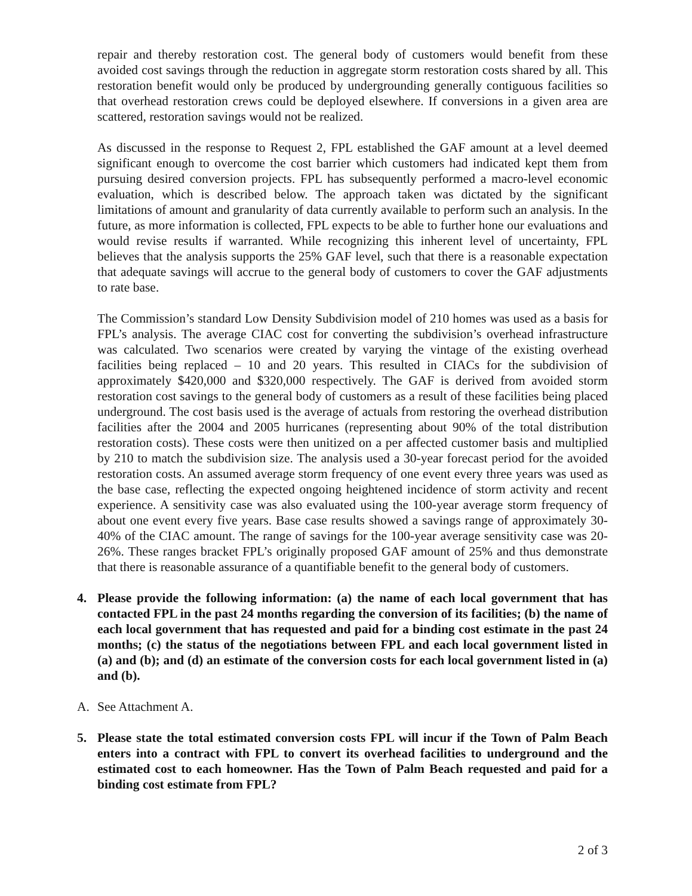repair and thereby restoration cost. The general body of customers would benefit from these avoided cost savings through the reduction in aggregate storm restoration costs shared by all. This restoration benefit would only be produced by undergrounding generally contiguous facilities so that overhead restoration crews could be deployed elsewhere. If conversions in a given area are scattered, restoration savings would not be realized.
As discussed in the response to Request 2, FPL established the GAF amount at a level deemed significant enough to overcome the cost barrier which customers had indicated kept them from pursuing desired conversion projects. FPL has subsequently performed a macro-level economic evaluation, which is described below. The approach taken was dictated by the significant limitations of amount and granularity of data currently available to perform such an analysis. In the future, as more information is collected, FPL expects to be able to further hone our evaluations and would revise results if warranted. While recognizing this inherent level of uncertainty, FPL believes that the analysis supports the 25% GAF level, such that there is a reasonable expectation that adequate savings will accrue to the general body of customers to cover the GAF adjustments to rate base.
The Commission’s standard Low Density Subdivision model of 210 homes was used as a basis for FPL’s analysis. The average CIAC cost for converting the subdivision’s overhead infrastructure was calculated. Two scenarios were created by varying the vintage of the existing overhead facilities being replaced – 10 and 20 years. This resulted in CIACs for the subdivision of approximately $420,000 and $320,000 respectively. The GAF is derived from avoided storm restoration cost savings to the general body of customers as a result of these facilities being placed underground. The cost basis used is the average of actuals from restoring the overhead distribution facilities after the 2004 and 2005 hurricanes (representing about 90% of the total distribution restoration costs). These costs were then unitized on a per affected customer basis and multiplied by 210 to match the subdivision size. The analysis used a 30-year forecast period for the avoided restoration costs. An assumed average storm frequency of one event every three years was used as the base case, reflecting the expected ongoing heightened incidence of storm activity and recent experience. A sensitivity case was also evaluated using the 100-year average storm frequency of about one event every five years. Base case results showed a savings range of approximately 30-40% of the CIAC amount. The range of savings for the 100-year average sensitivity case was 20-26%. These ranges bracket FPL’s originally proposed GAF amount of 25% and thus demonstrate that there is reasonable assurance of a quantifiable benefit to the general body of customers.
4. Please provide the following information: (a) the name of each local government that has contacted FPL in the past 24 months regarding the conversion of its facilities; (b) the name of each local government that has requested and paid for a binding cost estimate in the past 24 months; (c) the status of the negotiations between FPL and each local government listed in (a) and (b); and (d) an estimate of the conversion costs for each local government listed in (a) and (b).
A. See Attachment A.
5. Please state the total estimated conversion costs FPL will incur if the Town of Palm Beach enters into a contract with FPL to convert its overhead facilities to underground and the estimated cost to each homeowner. Has the Town of Palm Beach requested and paid for a binding cost estimate from FPL?
2 of 3